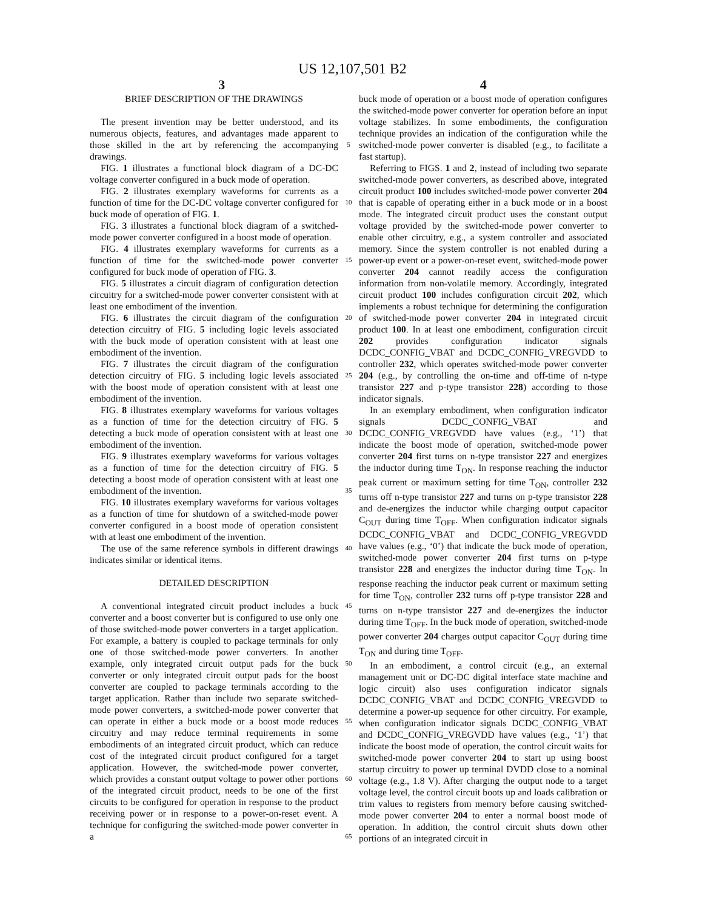US 12,107,501 B2
3 4
BRIEF DESCRIPTION OF THE DRAWINGS
The present invention may be better understood, and its numerous objects, features, and advantages made apparent to those skilled in the art by referencing the accompanying drawings.
FIG. 1 illustrates a functional block diagram of a DC-DC voltage converter configured in a buck mode of operation.
FIG. 2 illustrates exemplary waveforms for currents as a function of time for the DC-DC voltage converter configured for buck mode of operation of FIG. 1.
FIG. 3 illustrates a functional block diagram of a switched-mode power converter configured in a boost mode of operation.
FIG. 4 illustrates exemplary waveforms for currents as a function of time for the switched-mode power converter configured for buck mode of operation of FIG. 3.
FIG. 5 illustrates a circuit diagram of configuration detection circuitry for a switched-mode power converter consistent with at least one embodiment of the invention.
FIG. 6 illustrates the circuit diagram of the configuration detection circuitry of FIG. 5 including logic levels associated with the buck mode of operation consistent with at least one embodiment of the invention.
FIG. 7 illustrates the circuit diagram of the configuration detection circuitry of FIG. 5 including logic levels associated with the boost mode of operation consistent with at least one embodiment of the invention.
FIG. 8 illustrates exemplary waveforms for various voltages as a function of time for the detection circuitry of FIG. 5 detecting a buck mode of operation consistent with at least one embodiment of the invention.
FIG. 9 illustrates exemplary waveforms for various voltages as a function of time for the detection circuitry of FIG. 5 detecting a boost mode of operation consistent with at least one embodiment of the invention.
FIG. 10 illustrates exemplary waveforms for various voltages as a function of time for shutdown of a switched-mode power converter configured in a boost mode of operation consistent with at least one embodiment of the invention.
The use of the same reference symbols in different drawings indicates similar or identical items.
DETAILED DESCRIPTION
A conventional integrated circuit product includes a buck converter and a boost converter but is configured to use only one of those switched-mode power converters in a target application. For example, a battery is coupled to package terminals for only one of those switched-mode power converters. In another example, only integrated circuit output pads for the buck converter or only integrated circuit output pads for the boost converter are coupled to package terminals according to the target application. Rather than include two separate switched-mode power converters, a switched-mode power converter that can operate in either a buck mode or a boost mode reduces circuitry and may reduce terminal requirements in some embodiments of an integrated circuit product, which can reduce cost of the integrated circuit product configured for a target application. However, the switched-mode power converter, which provides a constant output voltage to power other portions of the integrated circuit product, needs to be one of the first circuits to be configured for operation in response to the product receiving power or in response to a power-on-reset event. A technique for configuring the switched-mode power converter in a
5
10
15
20
25
30
35
40
45
50
55
60
65
buck mode of operation or a boost mode of operation configures the switched-mode power converter for operation before an input voltage stabilizes. In some embodiments, the configuration technique provides an indication of the configuration while the switched-mode power converter is disabled (e.g., to facilitate a fast startup).
Referring to FIGS. 1 and 2, instead of including two separate switched-mode power converters, as described above, integrated circuit product 100 includes switched-mode power converter 204 that is capable of operating either in a buck mode or in a boost mode. The integrated circuit product uses the constant output voltage provided by the switched-mode power converter to enable other circuitry, e.g., a system controller and associated memory. Since the system controller is not enabled during a power-up event or a power-on-reset event, switched-mode power converter 204 cannot readily access the configuration information from non-volatile memory. Accordingly, integrated circuit product 100 includes configuration circuit 202, which implements a robust technique for determining the configuration of switched-mode power converter 204 in integrated circuit product 100. In at least one embodiment, configuration circuit 202 provides configuration indicator signals DCDC_CONFIG_VBAT and DCDC_CONFIG_VREGVDD to controller 232, which operates switched-mode power converter 204 (e.g., by controlling the on-time and off-time of n-type transistor 227 and p-type transistor 228) according to those indicator signals.
In an exemplary embodiment, when configuration indicator signals DCDC_CONFIG_VBAT and DCDC_CONFIG_VREGVDD have values (e.g., ‘1’) that indicate the boost mode of operation, switched-mode power converter 204 first turns on n-type transistor 227 and energizes the inductor during time T<sub>ON</sub>. In response reaching the inductor peak current or maximum setting for time T<sub>ON</sub>, controller 232 turns off n-type transistor 227 and turns on p-type transistor 228 and de-energizes the inductor while charging output capacitor C<sub>OUT</sub> during time T<sub>OFF</sub>. When configuration indicator signals DCDC_CONFIG_VBAT and DCDC_CONFIG_VREGVDD have values (e.g., ‘0’) that indicate the buck mode of operation, switched-mode power converter 204 first turns on p-type transistor 228 and energizes the inductor during time T<sub>ON</sub>. In response reaching the inductor peak current or maximum setting for time T<sub>ON</sub>, controller 232 turns off p-type transistor 228 and turns on n-type transistor 227 and de-energizes the inductor during time T<sub>OFF</sub>. In the buck mode of operation, switched-mode power converter 204 charges output capacitor C<sub>OUT</sub> during time T<sub>ON</sub> and during time T<sub>OFF</sub>.
In an embodiment, a control circuit (e.g., an external management unit or DC-DC digital interface state machine and logic circuit) also uses configuration indicator signals DCDC_CONFIG_VBAT and DCDC_CONFIG_VREGVDD to determine a power-up sequence for other circuitry. For example, when configuration indicator signals DCDC_CONFIG_VBAT and DCDC_CONFIG_VREGVDD have values (e.g., ‘1’) that indicate the boost mode of operation, the control circuit waits for switched-mode power converter 204 to start up using boost startup circuitry to power up terminal DVDD close to a nominal voltage (e.g., 1.8 V). After charging the output node to a target voltage level, the control circuit boots up and loads calibration or trim values to registers from memory before causing switched-mode power converter 204 to enter a normal boost mode of operation. In addition, the control circuit shuts down other portions of an integrated circuit in